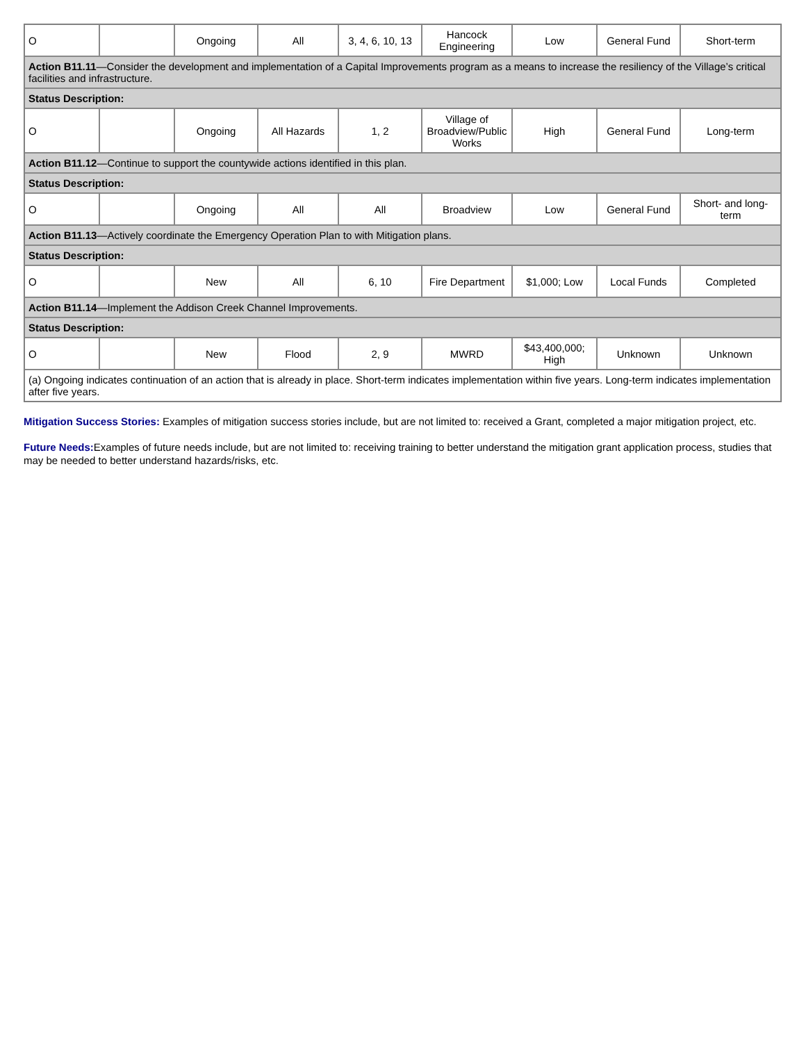| O | | Ongoing | All | 3, 4, 6, 10, 13 | Hancock Engineering | Low | General Fund | Short-term |
| Action B11.11 —Consider the development and implementation of a Capital Improvements program as a means to increase the resiliency of the Village’s critical facilities and infrastructure. | | | | | | | | |
| Status Description: | | | | | | | | |
| O | | Ongoing | All Hazards | 1, 2 | Village of Broadview/Public Works | High | General Fund | Long-term |
| Action B11.12 —Continue to support the countywide actions identified in this plan. | | | | | | | | |
| Status Description: | | | | | | | | |
| O | | Ongoing | All | All | Broadview | Low | General Fund | Short- and long-term |
| Action B11.13 —Actively coordinate the Emergency Operation Plan to with Mitigation plans. | | | | | | | | |
| Status Description: | | | | | | | | |
| O | | New | All | 6, 10 | Fire Department | $1,000; Low | Local Funds | Completed |
| Action B11.14 —Implement the Addison Creek Channel Improvements. | | | | | | | | |
| Status Description: | | | | | | | | |
| O | | New | Flood | 2, 9 | MWRD | $43,400,000; High | Unknown | Unknown |
| (a) Ongoing indicates continuation of an action that is already in place. Short-term indicates implementation within five years. Long-term indicates implementation after five years. | | | | | | | | |
Mitigation Success Stories: Examples of mitigation success stories include, but are not limited to: received a Grant, completed a major mitigation project, etc.
Future Needs: Examples of future needs include, but are not limited to: receiving training to better understand the mitigation grant application process, studies that may be needed to better understand hazards/risks, etc.